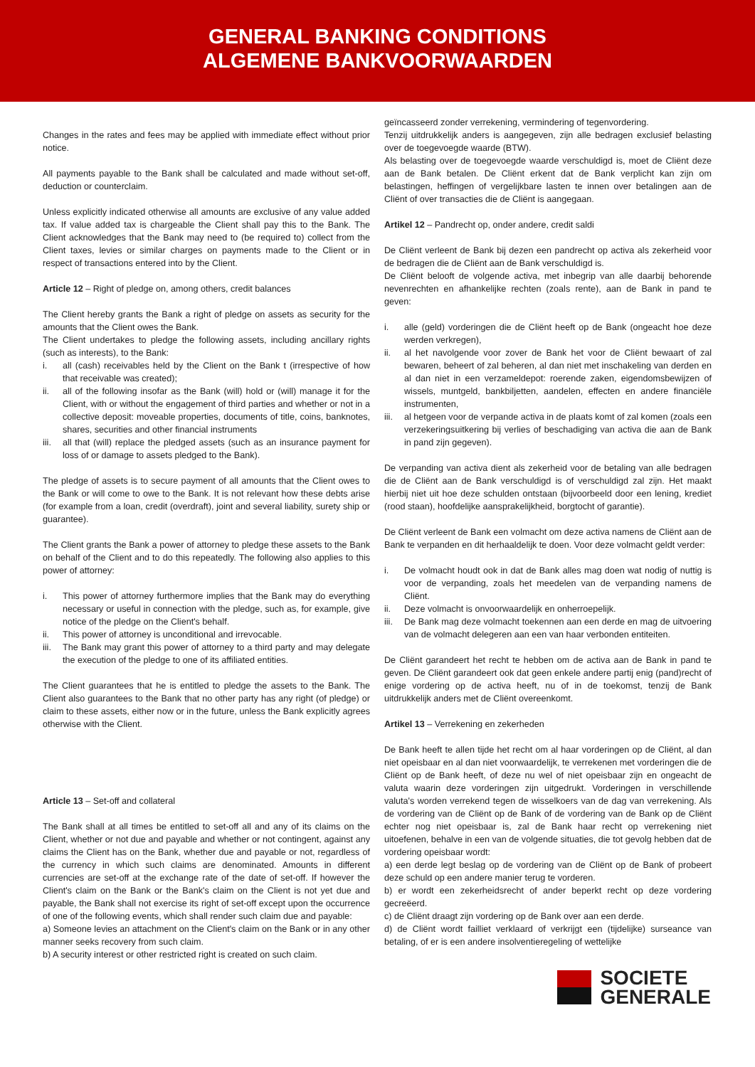GENERAL BANKING CONDITIONS
ALGEMENE BANKVOORWAARDEN
Changes in the rates and fees may be applied with immediate effect without prior notice.
All payments payable to the Bank shall be calculated and made without set-off, deduction or counterclaim.
Unless explicitly indicated otherwise all amounts are exclusive of any value added tax. If value added tax is chargeable the Client shall pay this to the Bank. The Client acknowledges that the Bank may need to (be required to) collect from the Client taxes, levies or similar charges on payments made to the Client or in respect of transactions entered into by the Client.
Article 12 – Right of pledge on, among others, credit balances
The Client hereby grants the Bank a right of pledge on assets as security for the amounts that the Client owes the Bank.
The Client undertakes to pledge the following assets, including ancillary rights (such as interests), to the Bank:
i. all (cash) receivables held by the Client on the Bank t (irrespective of how that receivable was created);
ii. all of the following insofar as the Bank (will) hold or (will) manage it for the Client, with or without the engagement of third parties and whether or not in a collective deposit: moveable properties, documents of title, coins, banknotes, shares, securities and other financial instruments
iii. all that (will) replace the pledged assets (such as an insurance payment for loss of or damage to assets pledged to the Bank).
The pledge of assets is to secure payment of all amounts that the Client owes to the Bank or will come to owe to the Bank. It is not relevant how these debts arise (for example from a loan, credit (overdraft), joint and several liability, surety ship or guarantee).
The Client grants the Bank a power of attorney to pledge these assets to the Bank on behalf of the Client and to do this repeatedly. The following also applies to this power of attorney:
i. This power of attorney furthermore implies that the Bank may do everything necessary or useful in connection with the pledge, such as, for example, give notice of the pledge on the Client's behalf.
ii. This power of attorney is unconditional and irrevocable.
iii. The Bank may grant this power of attorney to a third party and may delegate the execution of the pledge to one of its affiliated entities.
The Client guarantees that he is entitled to pledge the assets to the Bank. The Client also guarantees to the Bank that no other party has any right (of pledge) or claim to these assets, either now or in the future, unless the Bank explicitly agrees otherwise with the Client.
Article 13 – Set-off and collateral
The Bank shall at all times be entitled to set-off all and any of its claims on the Client, whether or not due and payable and whether or not contingent, against any claims the Client has on the Bank, whether due and payable or not, regardless of the currency in which such claims are denominated. Amounts in different currencies are set-off at the exchange rate of the date of set-off. If however the Client's claim on the Bank or the Bank's claim on the Client is not yet due and payable, the Bank shall not exercise its right of set-off except upon the occurrence of one of the following events, which shall render such claim due and payable:
a) Someone levies an attachment on the Client's claim on the Bank or in any other manner seeks recovery from such claim.
b) A security interest or other restricted right is created on such claim.
geïncasseerd zonder verrekening, vermindering of tegenvordering.
Tenzij uitdrukkelijk anders is aangegeven, zijn alle bedragen exclusief belasting over de toegevoegde waarde (BTW).
Als belasting over de toegevoegde waarde verschuldigd is, moet de Cliënt deze aan de Bank betalen. De Cliënt erkent dat de Bank verplicht kan zijn om belastingen, heffingen of vergelijkbare lasten te innen over betalingen aan de Cliënt of over transacties die de Cliënt is aangegaan.
Artikel 12 – Pandrecht op, onder andere, credit saldi
De Cliënt verleent de Bank bij dezen een pandrecht op activa als zekerheid voor de bedragen die de Cliënt aan de Bank verschuldigd is.
De Cliënt belooft de volgende activa, met inbegrip van alle daarbij behorende nevenrechten en afhankelijke rechten (zoals rente), aan de Bank in pand te geven:
i. alle (geld) vorderingen die de Cliënt heeft op de Bank (ongeacht hoe deze werden verkregen),
ii. al het navolgende voor zover de Bank het voor de Cliënt bewaart of zal bewaren, beheert of zal beheren, al dan niet met inschakeling van derden en al dan niet in een verzameldepot: roerende zaken, eigendomsbewijzen of wissels, muntgeld, bankbiljetten, aandelen, effecten en andere financiële instrumenten,
iii. al hetgeen voor de verpande activa in de plaats komt of zal komen (zoals een verzekeringsuitkering bij verlies of beschadiging van activa die aan de Bank in pand zijn gegeven).
De verpanding van activa dient als zekerheid voor de betaling van alle bedragen die de Cliënt aan de Bank verschuldigd is of verschuldigd zal zijn. Het maakt hierbij niet uit hoe deze schulden ontstaan (bijvoorbeeld door een lening, krediet (rood staan), hoofdelijke aansprakelijkheid, borgtocht of garantie).
De Cliënt verleent de Bank een volmacht om deze activa namens de Cliënt aan de Bank te verpanden en dit herhaaldelijk te doen. Voor deze volmacht geldt verder:
i. De volmacht houdt ook in dat de Bank alles mag doen wat nodig of nuttig is voor de verpanding, zoals het meedelen van de verpanding namens de Cliënt.
ii. Deze volmacht is onvoorwaardelijk en onherroepelijk.
iii. De Bank mag deze volmacht toekennen aan een derde en mag de uitvoering van de volmacht delegeren aan een van haar verbonden entiteiten.
De Cliënt garandeert het recht te hebben om de activa aan de Bank in pand te geven. De Cliënt garandeert ook dat geen enkele andere partij enig (pand)recht of enige vordering op de activa heeft, nu of in de toekomst, tenzij de Bank uitdrukkelijk anders met de Cliënt overeenkomt.
Artikel 13 – Verrekening en zekerheden
De Bank heeft te allen tijde het recht om al haar vorderingen op de Cliënt, al dan niet opeisbaar en al dan niet voorwaardelijk, te verrekenen met vorderingen die de Cliënt op de Bank heeft, of deze nu wel of niet opeisbaar zijn en ongeacht de valuta waarin deze vorderingen zijn uitgedrukt. Vorderingen in verschillende valuta's worden verrekend tegen de wisselkoers van de dag van verrekening. Als de vordering van de Cliënt op de Bank of de vordering van de Bank op de Cliënt echter nog niet opeisbaar is, zal de Bank haar recht op verrekening niet uitoefenen, behalve in een van de volgende situaties, die tot gevolg hebben dat de vordering opeisbaar wordt:
a) een derde legt beslag op de vordering van de Cliënt op de Bank of probeert deze schuld op een andere manier terug te vorderen.
b) er wordt een zekerheidsrecht of ander beperkt recht op deze vordering gecreëerd.
c) de Cliënt draagt zijn vordering op de Bank over aan een derde.
d) de Cliënt wordt failliet verklaard of verkrijgt een (tijdelijke) surseance van betaling, of er is een andere insolventieregeling of wettelijke
SOCIETE
GENERALE